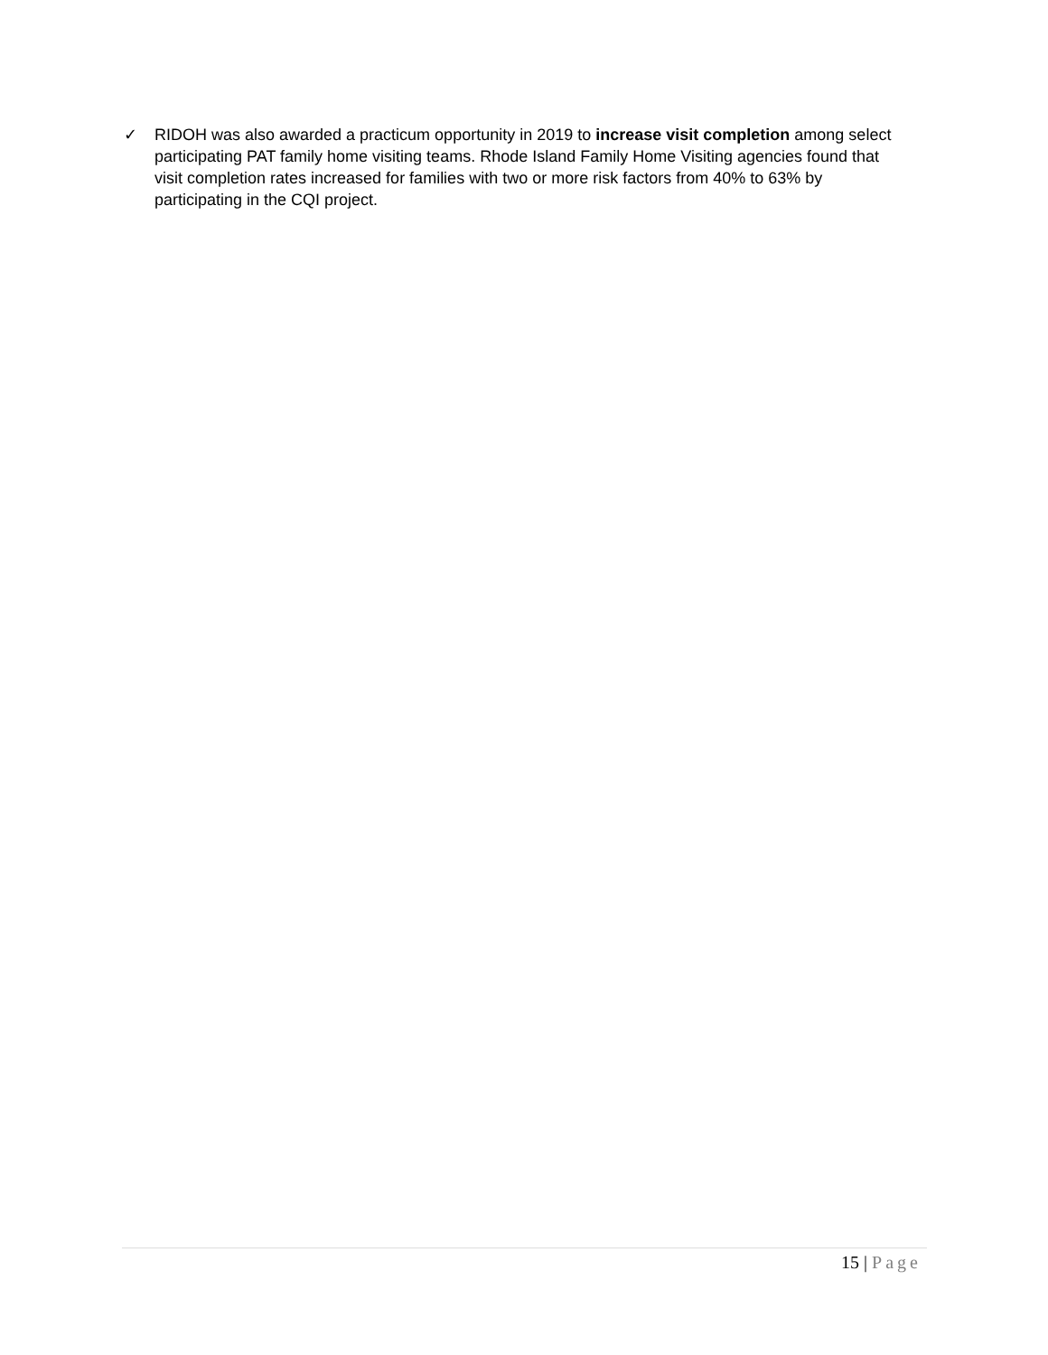✓ RIDOH was also awarded a practicum opportunity in 2019 to increase visit completion among select participating PAT family home visiting teams. Rhode Island Family Home Visiting agencies found that visit completion rates increased for families with two or more risk factors from 40% to 63% by participating in the CQI project.
15 | Page